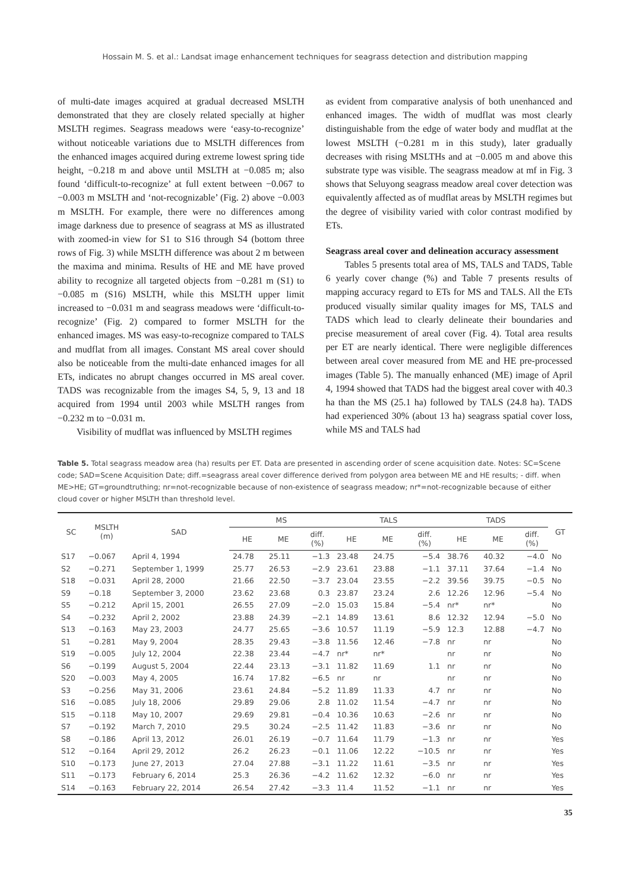Hossain M. S. et al.: Landsat image enhancement techniques for seagrass detection and distribution mapping
of multi-date images acquired at gradual decreased MSLTH demonstrated that they are closely related specially at higher MSLTH regimes. Seagrass meadows were ‘easy-to-recognize’ without noticeable variations due to MSLTH differences from the enhanced images acquired during extreme lowest spring tide height, −0.218 m and above until MSLTH at −0.085 m; also found ‘difficult-to-recognize’ at full extent between −0.067 to −0.003 m MSLTH and ‘not-recognizable’ (Fig. 2) above −0.003 m MSLTH. For example, there were no differences among image darkness due to presence of seagrass at MS as illustrated with zoomed-in view for S1 to S16 through S4 (bottom three rows of Fig. 3) while MSLTH difference was about 2 m between the maxima and minima. Results of HE and ME have proved ability to recognize all targeted objects from −0.281 m (S1) to −0.085 m (S16) MSLTH, while this MSLTH upper limit increased to −0.031 m and seagrass meadows were ‘difficult-to-recognize’ (Fig. 2) compared to former MSLTH for the enhanced images. MS was easy-to-recognize compared to TALS and mudflat from all images. Constant MS areal cover should also be noticeable from the multi-date enhanced images for all ETs, indicates no abrupt changes occurred in MS areal cover. TADS was recognizable from the images S4, 5, 9, 13 and 18 acquired from 1994 until 2003 while MSLTH ranges from −0.232 m to −0.031 m.
Visibility of mudflat was influenced by MSLTH regimes
as evident from comparative analysis of both unenhanced and enhanced images. The width of mudflat was most clearly distinguishable from the edge of water body and mudflat at the lowest MSLTH (−0.281 m in this study), later gradually decreases with rising MSLTHs and at −0.005 m and above this substrate type was visible. The seagrass meadow at mf in Fig. 3 shows that Seluyong seagrass meadow areal cover detection was equivalently affected as of mudflat areas by MSLTH regimes but the degree of visibility varied with color contrast modified by ETs.
Seagrass areal cover and delineation accuracy assessment
Tables 5 presents total area of MS, TALS and TADS, Table 6 yearly cover change (%) and Table 7 presents results of mapping accuracy regard to ETs for MS and TALS. All the ETs produced visually similar quality images for MS, TALS and TADS which lead to clearly delineate their boundaries and precise measurement of areal cover (Fig. 4). Total area results per ET are nearly identical. There were negligible differences between areal cover measured from ME and HE pre-processed images (Table 5). The manually enhanced (ME) image of April 4, 1994 showed that TADS had the biggest areal cover with 40.3 ha than the MS (25.1 ha) followed by TALS (24.8 ha). TADS had experienced 30% (about 13 ha) seagrass spatial cover loss, while MS and TALS had
Table 5. Total seagrass meadow area (ha) results per ET. Data are presented in ascending order of scene acquisition date. Notes: SC=Scene code; SAD=Scene Acquisition Date; diff.=seagrass areal cover difference derived from polygon area between ME and HE results; - diff. when ME>HE; GT=groundtruthing; nr=not-recognizable because of non-existence of seagrass meadow; nr*=not-recognizable because of either cloud cover or higher MSLTH than threshold level.
| SC | MSLTH (m) | SAD | MS | | | TALS | | | TADS | | | GT |
| --- | --- | --- | --- | --- | --- | --- | --- | --- | --- | --- | --- | --- |
| | | | HE | ME | diff. (%) | HE | ME | diff. (%) | HE | ME | diff. (%) | |
| S17 | −0.067 | April 4, 1994 | 24.78 | 25.11 | −1.3 | 23.48 | 24.75 | −5.4 | 38.76 | 40.32 | −4.0 | No |
| S2 | −0.271 | September 1, 1999 | 25.77 | 26.53 | −2.9 | 23.61 | 23.88 | −1.1 | 37.11 | 37.64 | −1.4 | No |
| S18 | −0.031 | April 28, 2000 | 21.66 | 22.50 | −3.7 | 23.04 | 23.55 | −2.2 | 39.56 | 39.75 | −0.5 | No |
| S9 | −0.18 | September 3, 2000 | 23.62 | 23.68 | 0.3 | 23.87 | 23.24 | 2.6 | 12.26 | 12.96 | −5.4 | No |
| S5 | −0.212 | April 15, 2001 | 26.55 | 27.09 | −2.0 | 15.03 | 15.84 | −5.4 | nr* | nr* | | No |
| S4 | −0.232 | April 2, 2002 | 23.88 | 24.39 | −2.1 | 14.89 | 13.61 | 8.6 | 12.32 | 12.94 | −5.0 | No |
| S13 | −0.163 | May 23, 2003 | 24.77 | 25.65 | −3.6 | 10.57 | 11.19 | −5.9 | 12.3 | 12.88 | −4.7 | No |
| S1 | −0.281 | May 9, 2004 | 28.35 | 29.43 | −3.8 | 11.56 | 12.46 | −7.8 | nr | nr | | No |
| S19 | −0.005 | July 12, 2004 | 22.38 | 23.44 | −4.7 | nr* | nr* | | nr | nr | | No |
| S6 | −0.199 | August 5, 2004 | 22.44 | 23.13 | −3.1 | 11.82 | 11.69 | 1.1 | nr | nr | | No |
| S20 | −0.003 | May 4, 2005 | 16.74 | 17.82 | −6.5 | nr | nr | | nr | nr | | No |
| S3 | −0.256 | May 31, 2006 | 23.61 | 24.84 | −5.2 | 11.89 | 11.33 | 4.7 | nr | nr | | No |
| S16 | −0.085 | July 18, 2006 | 29.89 | 29.06 | 2.8 | 11.02 | 11.54 | −4.7 | nr | nr | | No |
| S15 | −0.118 | May 10, 2007 | 29.69 | 29.81 | −0.4 | 10.36 | 10.63 | −2.6 | nr | nr | | No |
| S7 | −0.192 | March 7, 2010 | 29.5 | 30.24 | −2.5 | 11.42 | 11.83 | −3.6 | nr | nr | | No |
| S8 | −0.186 | April 13, 2012 | 26.01 | 26.19 | −0.7 | 11.64 | 11.79 | −1.3 | nr | nr | | Yes |
| S12 | −0.164 | April 29, 2012 | 26.2 | 26.23 | −0.1 | 11.06 | 12.22 | −10.5 | nr | nr | | Yes |
| S10 | −0.173 | June 27, 2013 | 27.04 | 27.88 | −3.1 | 11.22 | 11.61 | −3.5 | nr | nr | | Yes |
| S11 | −0.173 | February 6, 2014 | 25.3 | 26.36 | −4.2 | 11.62 | 12.32 | −6.0 | nr | nr | | Yes |
| S14 | −0.163 | February 22, 2014 | 26.54 | 27.42 | −3.3 | 11.4 | 11.52 | −1.1 | nr | nr | | Yes |
35